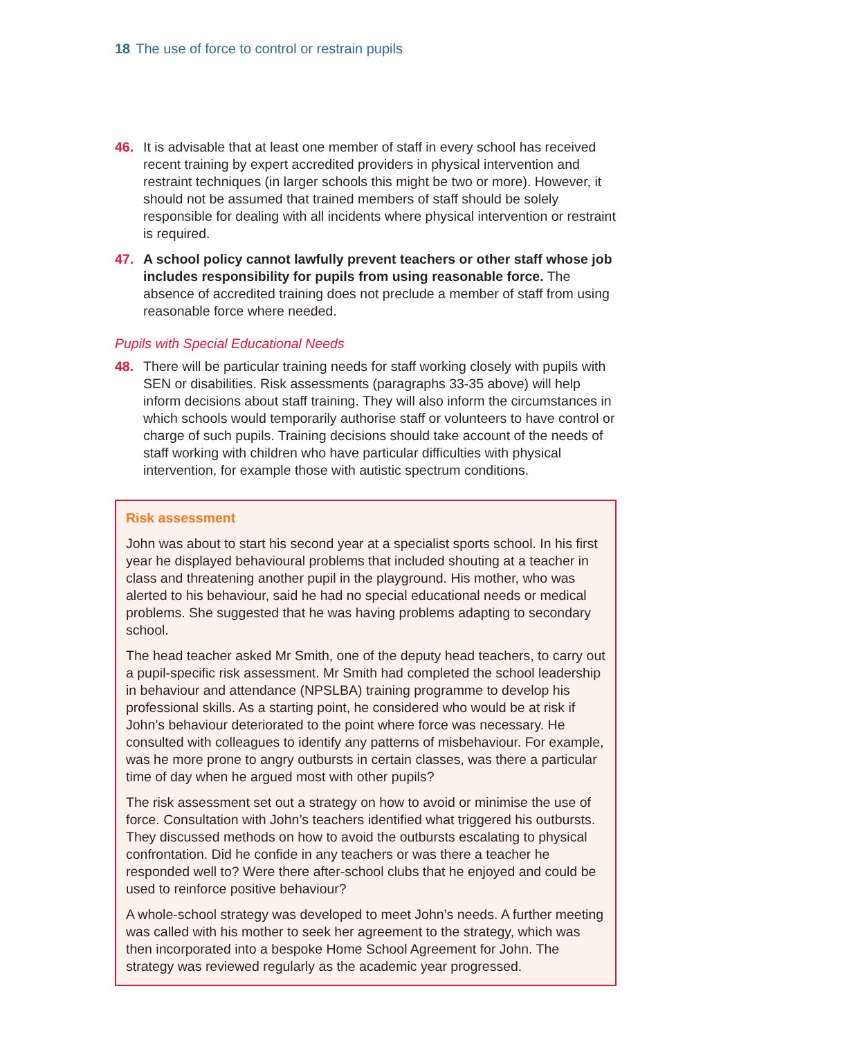18 The use of force to control or restrain pupils
46. It is advisable that at least one member of staff in every school has received recent training by expert accredited providers in physical intervention and restraint techniques (in larger schools this might be two or more). However, it should not be assumed that trained members of staff should be solely responsible for dealing with all incidents where physical intervention or restraint is required.
47. A school policy cannot lawfully prevent teachers or other staff whose job includes responsibility for pupils from using reasonable force. The absence of accredited training does not preclude a member of staff from using reasonable force where needed.
Pupils with Special Educational Needs
48. There will be particular training needs for staff working closely with pupils with SEN or disabilities. Risk assessments (paragraphs 33-35 above) will help inform decisions about staff training. They will also inform the circumstances in which schools would temporarily authorise staff or volunteers to have control or charge of such pupils. Training decisions should take account of the needs of staff working with children who have particular difficulties with physical intervention, for example those with autistic spectrum conditions.
Risk assessment
John was about to start his second year at a specialist sports school. In his first year he displayed behavioural problems that included shouting at a teacher in class and threatening another pupil in the playground. His mother, who was alerted to his behaviour, said he had no special educational needs or medical problems. She suggested that he was having problems adapting to secondary school.
The head teacher asked Mr Smith, one of the deputy head teachers, to carry out a pupil-specific risk assessment. Mr Smith had completed the school leadership in behaviour and attendance (NPSLBA) training programme to develop his professional skills. As a starting point, he considered who would be at risk if John’s behaviour deteriorated to the point where force was necessary. He consulted with colleagues to identify any patterns of misbehaviour. For example, was he more prone to angry outbursts in certain classes, was there a particular time of day when he argued most with other pupils?
The risk assessment set out a strategy on how to avoid or minimise the use of force. Consultation with John’s teachers identified what triggered his outbursts. They discussed methods on how to avoid the outbursts escalating to physical confrontation. Did he confide in any teachers or was there a teacher he responded well to? Were there after-school clubs that he enjoyed and could be used to reinforce positive behaviour?
A whole-school strategy was developed to meet John’s needs. A further meeting was called with his mother to seek her agreement to the strategy, which was then incorporated into a bespoke Home School Agreement for John. The strategy was reviewed regularly as the academic year progressed.